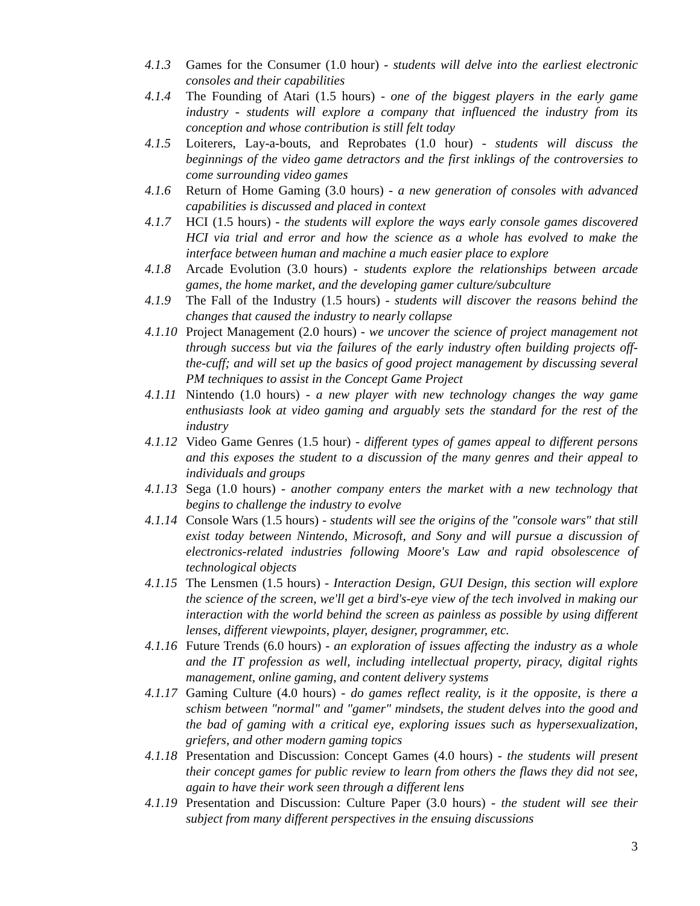4.1.3 Games for the Consumer (1.0 hour) - students will delve into the earliest electronic consoles and their capabilities
4.1.4 The Founding of Atari (1.5 hours) - one of the biggest players in the early game industry - students will explore a company that influenced the industry from its conception and whose contribution is still felt today
4.1.5 Loiterers, Lay-a-bouts, and Reprobates (1.0 hour) - students will discuss the beginnings of the video game detractors and the first inklings of the controversies to come surrounding video games
4.1.6 Return of Home Gaming (3.0 hours) - a new generation of consoles with advanced capabilities is discussed and placed in context
4.1.7 HCI (1.5 hours) - the students will explore the ways early console games discovered HCI via trial and error and how the science as a whole has evolved to make the interface between human and machine a much easier place to explore
4.1.8 Arcade Evolution (3.0 hours) - students explore the relationships between arcade games, the home market, and the developing gamer culture/subculture
4.1.9 The Fall of the Industry (1.5 hours) - students will discover the reasons behind the changes that caused the industry to nearly collapse
4.1.10 Project Management (2.0 hours) - we uncover the science of project management not through success but via the failures of the early industry often building projects off-the-cuff; and will set up the basics of good project management by discussing several PM techniques to assist in the Concept Game Project
4.1.11 Nintendo (1.0 hours) - a new player with new technology changes the way game enthusiasts look at video gaming and arguably sets the standard for the rest of the industry
4.1.12 Video Game Genres (1.5 hour) - different types of games appeal to different persons and this exposes the student to a discussion of the many genres and their appeal to individuals and groups
4.1.13 Sega (1.0 hours) - another company enters the market with a new technology that begins to challenge the industry to evolve
4.1.14 Console Wars (1.5 hours) - students will see the origins of the "console wars" that still exist today between Nintendo, Microsoft, and Sony and will pursue a discussion of electronics-related industries following Moore's Law and rapid obsolescence of technological objects
4.1.15 The Lensmen (1.5 hours) - Interaction Design, GUI Design, this section will explore the science of the screen, we'll get a bird's-eye view of the tech involved in making our interaction with the world behind the screen as painless as possible by using different lenses, different viewpoints, player, designer, programmer, etc.
4.1.16 Future Trends (6.0 hours) - an exploration of issues affecting the industry as a whole and the IT profession as well, including intellectual property, piracy, digital rights management, online gaming, and content delivery systems
4.1.17 Gaming Culture (4.0 hours) - do games reflect reality, is it the opposite, is there a schism between "normal" and "gamer" mindsets, the student delves into the good and the bad of gaming with a critical eye, exploring issues such as hypersexualization, griefers, and other modern gaming topics
4.1.18 Presentation and Discussion: Concept Games (4.0 hours) - the students will present their concept games for public review to learn from others the flaws they did not see, again to have their work seen through a different lens
4.1.19 Presentation and Discussion: Culture Paper (3.0 hours) - the student will see their subject from many different perspectives in the ensuing discussions
3